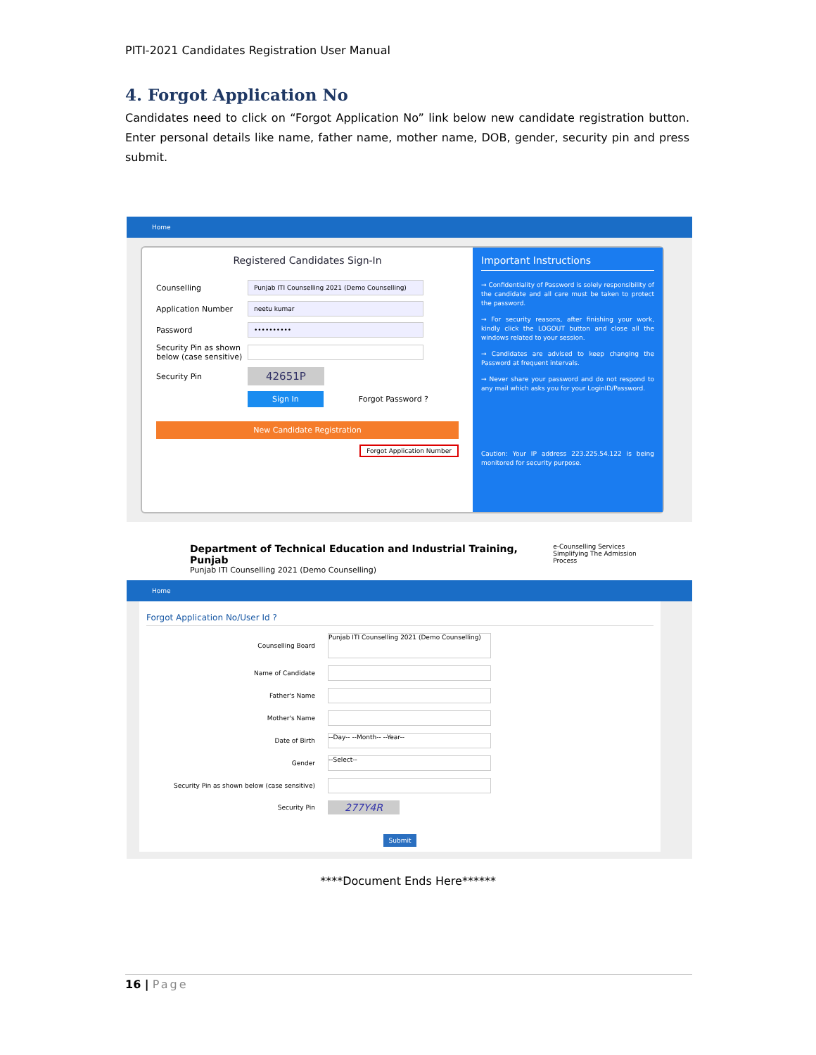PITI-2021 Candidates Registration User Manual
4. Forgot Application No
Candidates need to click on “Forgot Application No” link below new candidate registration button. Enter personal details like name, father name, mother name, DOB, gender, security pin and press submit.
Home
Registered Candidates Sign-In
Counselling Punjab ITI Counselling 2021 (Demo Counselling)
Application Number neetu kumar
Password ••••••••••
Security Pin as shown below (case sensitive)
Security Pin 42651P
Sign In Forgot Password ?
New Candidate Registration
Forgot Application Number
Important Instructions
→ Confidentiality of Password is solely responsibility of the candidate and all care must be taken to protect the password.
→ For security reasons, after finishing your work, kindly click the LOGOUT button and close all the windows related to your session.
→ Candidates are advised to keep changing the Password at frequent intervals.
→ Never share your password and do not respond to any mail which asks you for your LoginID/Password.
Caution: Your IP address 223.225.54.122 is being monitored for security purpose.
Department of Technical Education and Industrial Training, Punjab
Punjab ITI Counselling 2021 (Demo Counselling)
e-Counselling Services
Simplifying The Admission Process
Home
Forgot Application No/User Id ?
Counselling Board Punjab ITI Counselling 2021 (Demo Counselling)
Name of Candidate
Father's Name
Mother's Name
Date of Birth --Day-- --Month-- --Year--
Gender --Select--
Security Pin as shown below (case sensitive)
Security Pin 277Y4R
Submit
****Document Ends Here******
16 | Page